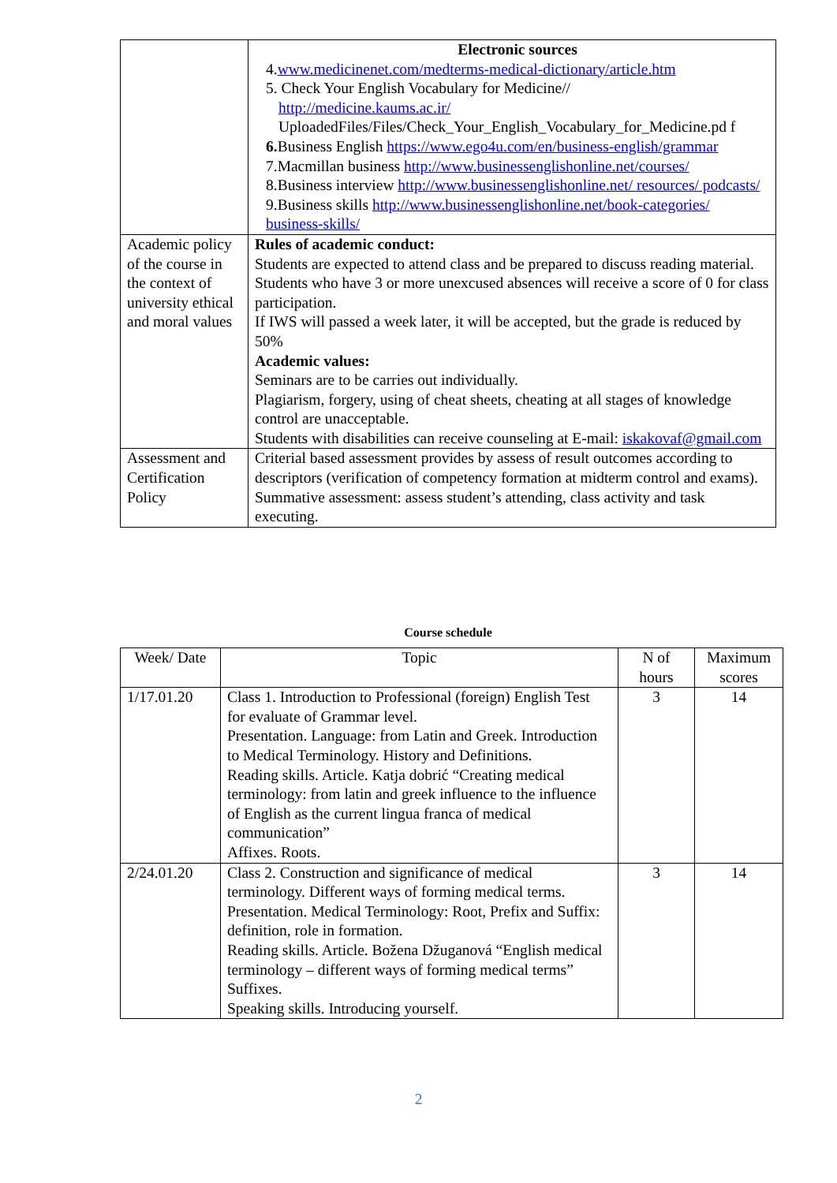| | Electronic sources 4. www.medicinenet.com/medterms-medical-dictionary/article.htm 5. Check Your English Vocabulary for Medicine// http://medicine.kaums.ac.ir/ UploadedFiles/Files/Check_Your_English_Vocabulary_for_Medicine.pd f 6. Business English https://www.ego4u.com/en/business-english/grammar 7.Macmillan business http://www.businessenglishonline.net/courses/ 8.Business interview http://www.businessenglishonline.net/ resources/ podcasts/ 9.Business skills http://www.businessenglishonline.net/book-categories/ business-skills/ |
| Academic policy of the course in the context of university ethical and moral values | Rules of academic conduct: Students are expected to attend class and be prepared to discuss reading material. Students who have 3 or more unexcused absences will receive a score of 0 for class participation. If IWS will passed a week later, it will be accepted, but the grade is reduced by 50% Academic values: Seminars are to be carries out individually. Plagiarism, forgery, using of cheat sheets, cheating at all stages of knowledge control are unacceptable. Students with disabilities can receive counseling at E-mail: iskakovaf@gmail.com |
| Assessment and Certification Policy | Criterial based assessment provides by assess of result outcomes according to descriptors (verification of competency formation at midterm control and exams). Summative assessment: assess student’s attending, class activity and task executing. |
Course schedule
| Week/ Date | Topic | N of hours | Maximum scores |
| --- | --- | --- | --- |
| 1/17.01.20 | Class 1. Introduction to Professional (foreign) English Test for evaluate of Grammar level. Presentation. Language: from Latin and Greek. Introduction to Medical Terminology. History and Definitions. Reading skills. Article. Katja dobrić “Creating medical terminology: from latin and greek influence to the influence of English as the current lingua franca of medical communication” Affixes. Roots. | 3 | 14 |
| 2/24.01.20 | Class 2. Construction and significance of medical terminology. Different ways of forming medical terms. Presentation. Medical Terminology: Root, Prefix and Suffix: definition, role in formation. Reading skills. Article. Božena Džuganová “English medical terminology – different ways of forming medical terms” Suffixes. Speaking skills. Introducing yourself. | 3 | 14 |
2